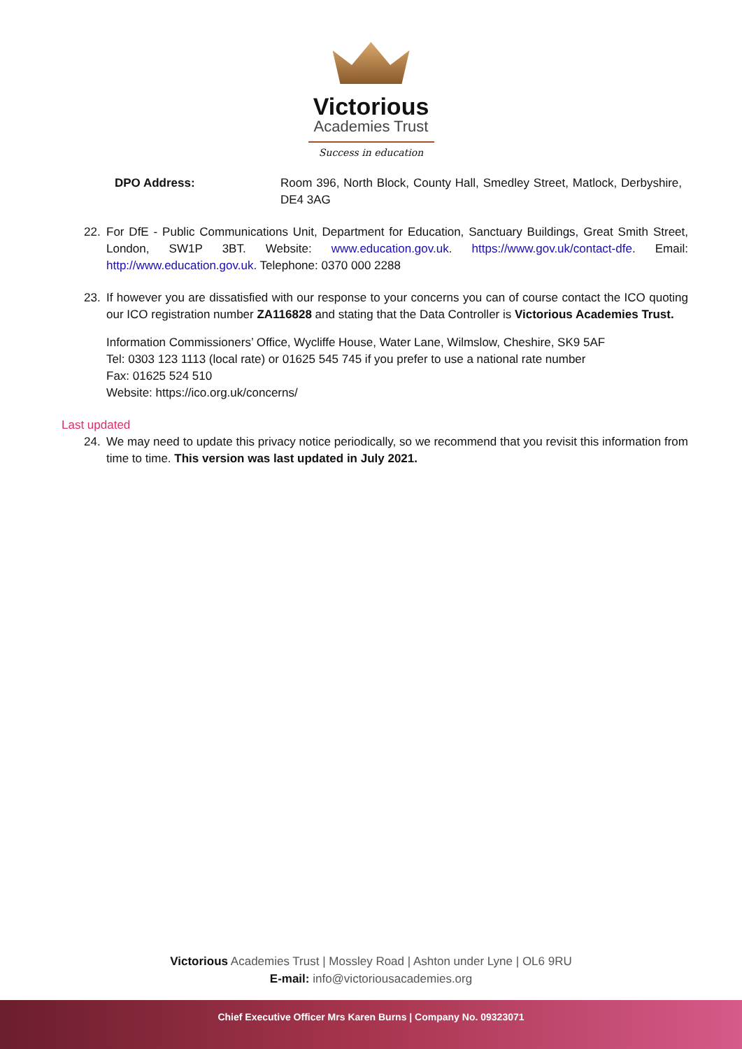Victorious
Academies Trust
Success in education
DPO Address: Room 396, North Block, County Hall, Smedley Street, Matlock, Derbyshire, DE4 3AG
22. For DfE - Public Communications Unit, Department for Education, Sanctuary Buildings, Great Smith Street, London, SW1P 3BT. Website: www.education.gov.uk. https://www.gov.uk/contact-dfe. Email: http://www.education.gov.uk. Telephone: 0370 000 2288
23. If however you are dissatisfied with our response to your concerns you can of course contact the ICO quoting our ICO registration number ZA116828 and stating that the Data Controller is Victorious Academies Trust.
Information Commissioners’ Office, Wycliffe House, Water Lane, Wilmslow, Cheshire, SK9 5AF
Tel: 0303 123 1113 (local rate) or 01625 545 745 if you prefer to use a national rate number
Fax: 01625 524 510
Website: https://ico.org.uk/concerns/
Last updated
24. We may need to update this privacy notice periodically, so we recommend that you revisit this information from time to time. This version was last updated in July 2021.
Victorious Academies Trust | Mossley Road | Ashton under Lyne | OL6 9RU
E-mail: info@victoriousacademies.org
Chief Executive Officer Mrs Karen Burns | Company No. 09323071